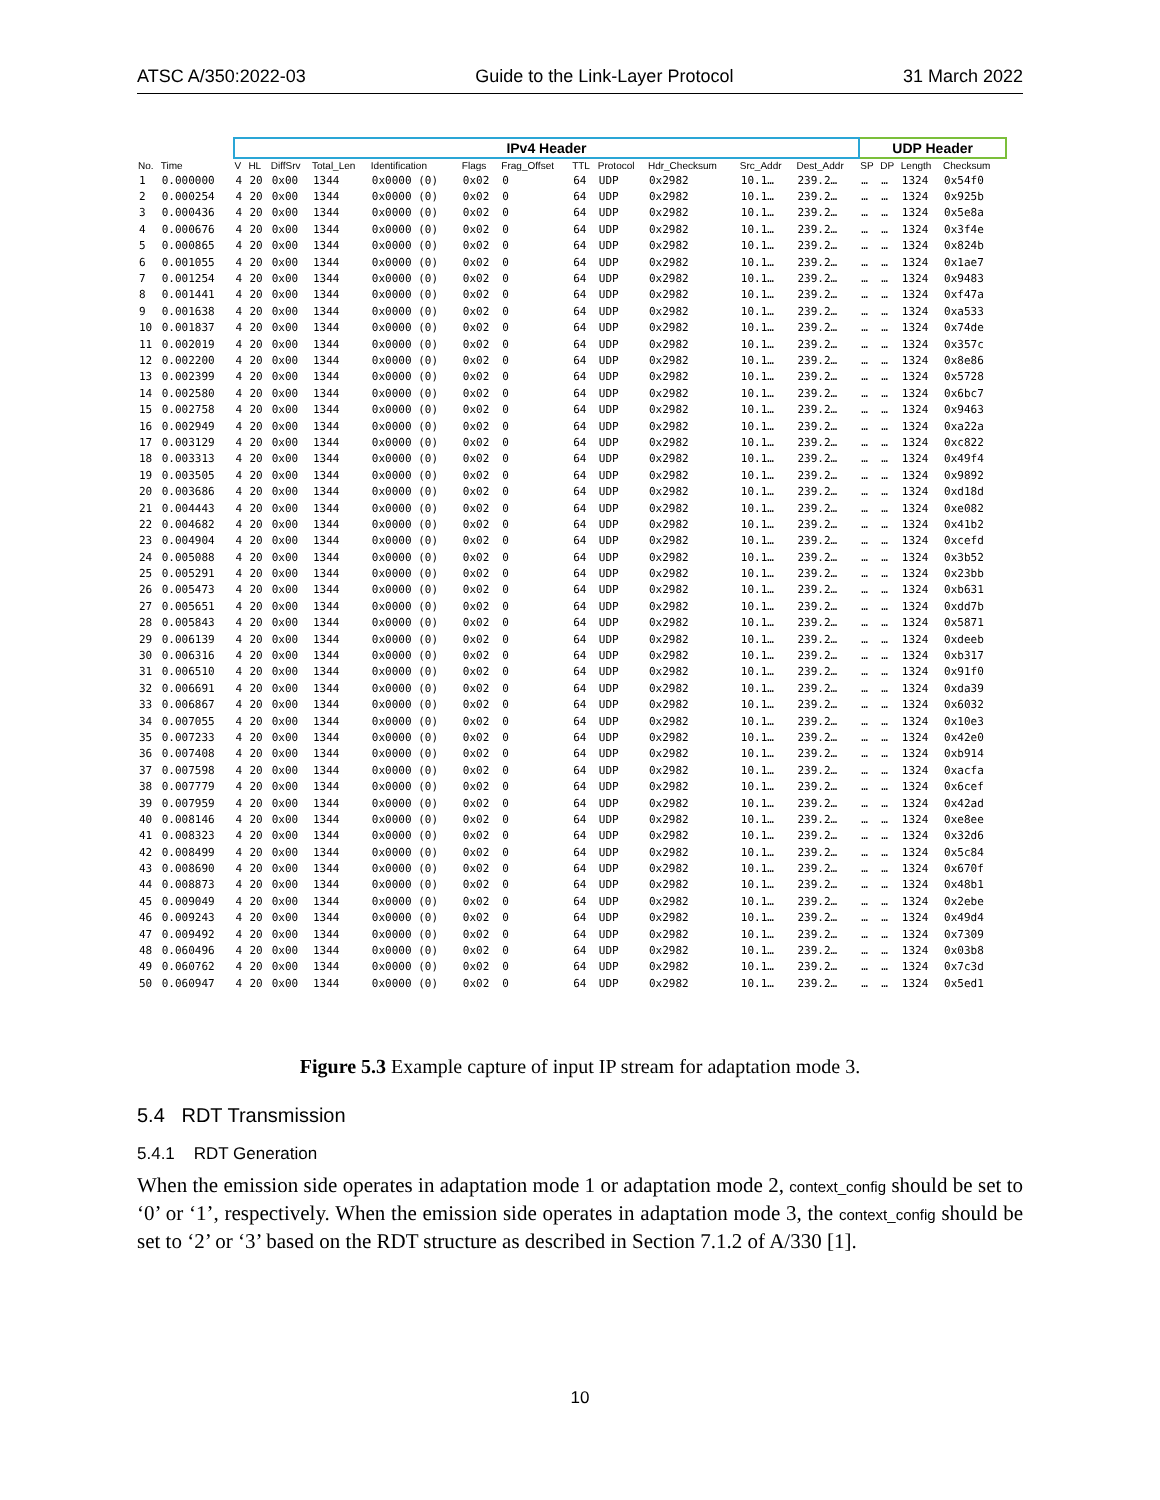ATSC A/350:2022-03 Guide to the Link-Layer Protocol 31 March 2022
| | | IPv4 Header | | | | | | | | | | | | UDP Header | | | |
| --- | --- | --- | --- | --- | --- | --- | --- | --- | --- | --- | --- | --- | --- | --- | --- | --- | --- |
| No. | Time | V | HL | DiffSrv | Total_Len | Identification | Flags | Frag_Offset | TTL | Protocol | Hdr_Checksum | Src_Addr | Dest_Addr | SP | DP | Length | Checksum |
| 1 | 0.000000 | 4 | 20 | 0x00 | 1344 | 0x0000 (0) | 0x02 | 0 | 64 | UDP | 0x2982 | 10.1… | 239.2… | … | … | 1324 | 0x54f0 |
| 2 | 0.000254 | 4 | 20 | 0x00 | 1344 | 0x0000 (0) | 0x02 | 0 | 64 | UDP | 0x2982 | 10.1… | 239.2… | … | … | 1324 | 0x925b |
| 3 | 0.000436 | 4 | 20 | 0x00 | 1344 | 0x0000 (0) | 0x02 | 0 | 64 | UDP | 0x2982 | 10.1… | 239.2… | … | … | 1324 | 0x5e8a |
| 4 | 0.000676 | 4 | 20 | 0x00 | 1344 | 0x0000 (0) | 0x02 | 0 | 64 | UDP | 0x2982 | 10.1… | 239.2… | … | … | 1324 | 0x3f4e |
| 5 | 0.000865 | 4 | 20 | 0x00 | 1344 | 0x0000 (0) | 0x02 | 0 | 64 | UDP | 0x2982 | 10.1… | 239.2… | … | … | 1324 | 0x824b |
| 6 | 0.001055 | 4 | 20 | 0x00 | 1344 | 0x0000 (0) | 0x02 | 0 | 64 | UDP | 0x2982 | 10.1… | 239.2… | … | … | 1324 | 0x1ae7 |
| 7 | 0.001254 | 4 | 20 | 0x00 | 1344 | 0x0000 (0) | 0x02 | 0 | 64 | UDP | 0x2982 | 10.1… | 239.2… | … | … | 1324 | 0x9483 |
| 8 | 0.001441 | 4 | 20 | 0x00 | 1344 | 0x0000 (0) | 0x02 | 0 | 64 | UDP | 0x2982 | 10.1… | 239.2… | … | … | 1324 | 0xf47a |
| 9 | 0.001638 | 4 | 20 | 0x00 | 1344 | 0x0000 (0) | 0x02 | 0 | 64 | UDP | 0x2982 | 10.1… | 239.2… | … | … | 1324 | 0xa533 |
| 10 | 0.001837 | 4 | 20 | 0x00 | 1344 | 0x0000 (0) | 0x02 | 0 | 64 | UDP | 0x2982 | 10.1… | 239.2… | … | … | 1324 | 0x74de |
| 11 | 0.002019 | 4 | 20 | 0x00 | 1344 | 0x0000 (0) | 0x02 | 0 | 64 | UDP | 0x2982 | 10.1… | 239.2… | … | … | 1324 | 0x357c |
| 12 | 0.002200 | 4 | 20 | 0x00 | 1344 | 0x0000 (0) | 0x02 | 0 | 64 | UDP | 0x2982 | 10.1… | 239.2… | … | … | 1324 | 0x8e86 |
| 13 | 0.002399 | 4 | 20 | 0x00 | 1344 | 0x0000 (0) | 0x02 | 0 | 64 | UDP | 0x2982 | 10.1… | 239.2… | … | … | 1324 | 0x5728 |
| 14 | 0.002580 | 4 | 20 | 0x00 | 1344 | 0x0000 (0) | 0x02 | 0 | 64 | UDP | 0x2982 | 10.1… | 239.2… | … | … | 1324 | 0x6bc7 |
| 15 | 0.002758 | 4 | 20 | 0x00 | 1344 | 0x0000 (0) | 0x02 | 0 | 64 | UDP | 0x2982 | 10.1… | 239.2… | … | … | 1324 | 0x9463 |
| 16 | 0.002949 | 4 | 20 | 0x00 | 1344 | 0x0000 (0) | 0x02 | 0 | 64 | UDP | 0x2982 | 10.1… | 239.2… | … | … | 1324 | 0xa22a |
| 17 | 0.003129 | 4 | 20 | 0x00 | 1344 | 0x0000 (0) | 0x02 | 0 | 64 | UDP | 0x2982 | 10.1… | 239.2… | … | … | 1324 | 0xc822 |
| 18 | 0.003313 | 4 | 20 | 0x00 | 1344 | 0x0000 (0) | 0x02 | 0 | 64 | UDP | 0x2982 | 10.1… | 239.2… | … | … | 1324 | 0x49f4 |
| 19 | 0.003505 | 4 | 20 | 0x00 | 1344 | 0x0000 (0) | 0x02 | 0 | 64 | UDP | 0x2982 | 10.1… | 239.2… | … | … | 1324 | 0x9892 |
| 20 | 0.003686 | 4 | 20 | 0x00 | 1344 | 0x0000 (0) | 0x02 | 0 | 64 | UDP | 0x2982 | 10.1… | 239.2… | … | … | 1324 | 0xd18d |
| 21 | 0.004443 | 4 | 20 | 0x00 | 1344 | 0x0000 (0) | 0x02 | 0 | 64 | UDP | 0x2982 | 10.1… | 239.2… | … | … | 1324 | 0xe082 |
| 22 | 0.004682 | 4 | 20 | 0x00 | 1344 | 0x0000 (0) | 0x02 | 0 | 64 | UDP | 0x2982 | 10.1… | 239.2… | … | … | 1324 | 0x41b2 |
| 23 | 0.004904 | 4 | 20 | 0x00 | 1344 | 0x0000 (0) | 0x02 | 0 | 64 | UDP | 0x2982 | 10.1… | 239.2… | … | … | 1324 | 0xcefd |
| 24 | 0.005088 | 4 | 20 | 0x00 | 1344 | 0x0000 (0) | 0x02 | 0 | 64 | UDP | 0x2982 | 10.1… | 239.2… | … | … | 1324 | 0x3b52 |
| 25 | 0.005291 | 4 | 20 | 0x00 | 1344 | 0x0000 (0) | 0x02 | 0 | 64 | UDP | 0x2982 | 10.1… | 239.2… | … | … | 1324 | 0x23bb |
| 26 | 0.005473 | 4 | 20 | 0x00 | 1344 | 0x0000 (0) | 0x02 | 0 | 64 | UDP | 0x2982 | 10.1… | 239.2… | … | … | 1324 | 0xb631 |
| 27 | 0.005651 | 4 | 20 | 0x00 | 1344 | 0x0000 (0) | 0x02 | 0 | 64 | UDP | 0x2982 | 10.1… | 239.2… | … | … | 1324 | 0xdd7b |
| 28 | 0.005843 | 4 | 20 | 0x00 | 1344 | 0x0000 (0) | 0x02 | 0 | 64 | UDP | 0x2982 | 10.1… | 239.2… | … | … | 1324 | 0x5871 |
| 29 | 0.006139 | 4 | 20 | 0x00 | 1344 | 0x0000 (0) | 0x02 | 0 | 64 | UDP | 0x2982 | 10.1… | 239.2… | … | … | 1324 | 0xdeeb |
| 30 | 0.006316 | 4 | 20 | 0x00 | 1344 | 0x0000 (0) | 0x02 | 0 | 64 | UDP | 0x2982 | 10.1… | 239.2… | … | … | 1324 | 0xb317 |
| 31 | 0.006510 | 4 | 20 | 0x00 | 1344 | 0x0000 (0) | 0x02 | 0 | 64 | UDP | 0x2982 | 10.1… | 239.2… | … | … | 1324 | 0x91f0 |
| 32 | 0.006691 | 4 | 20 | 0x00 | 1344 | 0x0000 (0) | 0x02 | 0 | 64 | UDP | 0x2982 | 10.1… | 239.2… | … | … | 1324 | 0xda39 |
| 33 | 0.006867 | 4 | 20 | 0x00 | 1344 | 0x0000 (0) | 0x02 | 0 | 64 | UDP | 0x2982 | 10.1… | 239.2… | … | … | 1324 | 0x6032 |
| 34 | 0.007055 | 4 | 20 | 0x00 | 1344 | 0x0000 (0) | 0x02 | 0 | 64 | UDP | 0x2982 | 10.1… | 239.2… | … | … | 1324 | 0x10e3 |
| 35 | 0.007233 | 4 | 20 | 0x00 | 1344 | 0x0000 (0) | 0x02 | 0 | 64 | UDP | 0x2982 | 10.1… | 239.2… | … | … | 1324 | 0x42e0 |
| 36 | 0.007408 | 4 | 20 | 0x00 | 1344 | 0x0000 (0) | 0x02 | 0 | 64 | UDP | 0x2982 | 10.1… | 239.2… | … | … | 1324 | 0xb914 |
| 37 | 0.007598 | 4 | 20 | 0x00 | 1344 | 0x0000 (0) | 0x02 | 0 | 64 | UDP | 0x2982 | 10.1… | 239.2… | … | … | 1324 | 0xacfa |
| 38 | 0.007779 | 4 | 20 | 0x00 | 1344 | 0x0000 (0) | 0x02 | 0 | 64 | UDP | 0x2982 | 10.1… | 239.2… | … | … | 1324 | 0x6cef |
| 39 | 0.007959 | 4 | 20 | 0x00 | 1344 | 0x0000 (0) | 0x02 | 0 | 64 | UDP | 0x2982 | 10.1… | 239.2… | … | … | 1324 | 0x42ad |
| 40 | 0.008146 | 4 | 20 | 0x00 | 1344 | 0x0000 (0) | 0x02 | 0 | 64 | UDP | 0x2982 | 10.1… | 239.2… | … | … | 1324 | 0xe8ee |
| 41 | 0.008323 | 4 | 20 | 0x00 | 1344 | 0x0000 (0) | 0x02 | 0 | 64 | UDP | 0x2982 | 10.1… | 239.2… | … | … | 1324 | 0x32d6 |
| 42 | 0.008499 | 4 | 20 | 0x00 | 1344 | 0x0000 (0) | 0x02 | 0 | 64 | UDP | 0x2982 | 10.1… | 239.2… | … | … | 1324 | 0x5c84 |
| 43 | 0.008690 | 4 | 20 | 0x00 | 1344 | 0x0000 (0) | 0x02 | 0 | 64 | UDP | 0x2982 | 10.1… | 239.2… | … | … | 1324 | 0x670f |
| 44 | 0.008873 | 4 | 20 | 0x00 | 1344 | 0x0000 (0) | 0x02 | 0 | 64 | UDP | 0x2982 | 10.1… | 239.2… | … | … | 1324 | 0x48b1 |
| 45 | 0.009049 | 4 | 20 | 0x00 | 1344 | 0x0000 (0) | 0x02 | 0 | 64 | UDP | 0x2982 | 10.1… | 239.2… | … | … | 1324 | 0x2ebe |
| 46 | 0.009243 | 4 | 20 | 0x00 | 1344 | 0x0000 (0) | 0x02 | 0 | 64 | UDP | 0x2982 | 10.1… | 239.2… | … | … | 1324 | 0x49d4 |
| 47 | 0.009492 | 4 | 20 | 0x00 | 1344 | 0x0000 (0) | 0x02 | 0 | 64 | UDP | 0x2982 | 10.1… | 239.2… | … | … | 1324 | 0x7309 |
| 48 | 0.060496 | 4 | 20 | 0x00 | 1344 | 0x0000 (0) | 0x02 | 0 | 64 | UDP | 0x2982 | 10.1… | 239.2… | … | … | 1324 | 0x03b8 |
| 49 | 0.060762 | 4 | 20 | 0x00 | 1344 | 0x0000 (0) | 0x02 | 0 | 64 | UDP | 0x2982 | 10.1… | 239.2… | … | … | 1324 | 0x7c3d |
| 50 | 0.060947 | 4 | 20 | 0x00 | 1344 | 0x0000 (0) | 0x02 | 0 | 64 | UDP | 0x2982 | 10.1… | 239.2… | … | … | 1324 | 0x5ed1 |
Figure 5.3 Example capture of input IP stream for adaptation mode 3.
5.4 RDT Transmission
5.4.1 RDT Generation
When the emission side operates in adaptation mode 1 or adaptation mode 2, context_config should be set to ‘0’ or ‘1’, respectively. When the emission side operates in adaptation mode 3, the context_config should be set to ‘2’ or ‘3’ based on the RDT structure as described in Section 7.1.2 of A/330 [1].
10